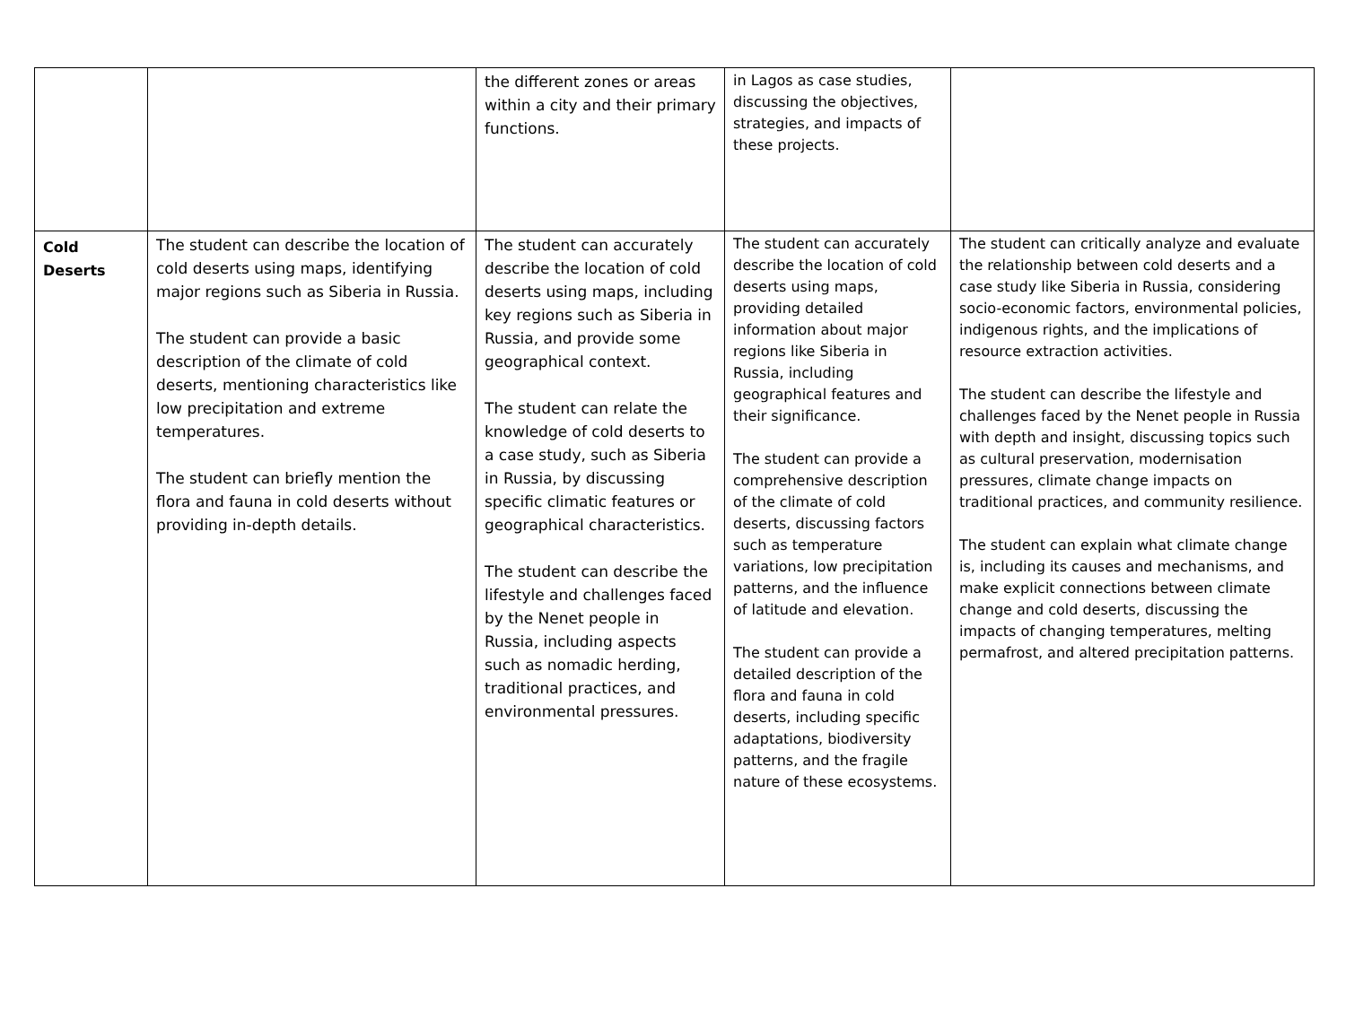| | | the different zones or areas within a city and their primary functions. | in Lagos as case studies, discussing the objectives, strategies, and impacts of these projects. | |
| Cold Deserts | The student can describe the location of cold deserts using maps, identifying major regions such as Siberia in Russia. The student can provide a basic description of the climate of cold deserts, mentioning characteristics like low precipitation and extreme temperatures. The student can briefly mention the flora and fauna in cold deserts without providing in-depth details. | The student can accurately describe the location of cold deserts using maps, including key regions such as Siberia in Russia, and provide some geographical context. The student can relate the knowledge of cold deserts to a case study, such as Siberia in Russia, by discussing specific climatic features or geographical characteristics. The student can describe the lifestyle and challenges faced by the Nenet people in Russia, including aspects such as nomadic herding, traditional practices, and environmental pressures. | The student can accurately describe the location of cold deserts using maps, providing detailed information about major regions like Siberia in Russia, including geographical features and their significance. The student can provide a comprehensive description of the climate of cold deserts, discussing factors such as temperature variations, low precipitation patterns, and the influence of latitude and elevation. The student can provide a detailed description of the flora and fauna in cold deserts, including specific adaptations, biodiversity patterns, and the fragile nature of these ecosystems. | The student can critically analyze and evaluate the relationship between cold deserts and a case study like Siberia in Russia, considering socio-economic factors, environmental policies, indigenous rights, and the implications of resource extraction activities. The student can describe the lifestyle and challenges faced by the Nenet people in Russia with depth and insight, discussing topics such as cultural preservation, modernisation pressures, climate change impacts on traditional practices, and community resilience. The student can explain what climate change is, including its causes and mechanisms, and make explicit connections between climate change and cold deserts, discussing the impacts of changing temperatures, melting permafrost, and altered precipitation patterns. |